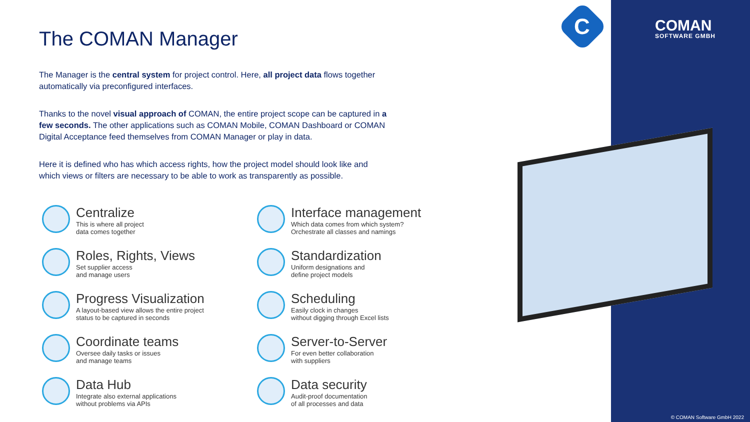C COMAN
SOFTWARE GMBH
The COMAN Manager
The Manager is the central system for project control. Here, all project data flows together automatically via preconfigured interfaces.
Thanks to the novel visual approach of COMAN, the entire project scope can be captured in a few seconds. The other applications such as COMAN Mobile, COMAN Dashboard or COMAN Digital Acceptance feed themselves from COMAN Manager or play in data.
Here it is defined who has which access rights, how the project model should look like and which views or filters are necessary to be able to work as transparently as possible.
Centralize
This is where all project
data comes together
Interface management
Which data comes from which system?
Orchestrate all classes and namings
Roles, Rights, Views
Set supplier access
and manage users
Standardization
Uniform designations and
define project models
Progress Visualization
A layout-based view allows the entire project
status to be captured in seconds
Scheduling
Easily clock in changes
without digging through Excel lists
Coordinate teams
Oversee daily tasks or issues
and manage teams
Server-to-Server
For even better collaboration
with suppliers
Data Hub
Integrate also external applications
without problems via APIs
Data security
Audit-proof documentation
of all processes and data
© COMAN Software GmbH 2022